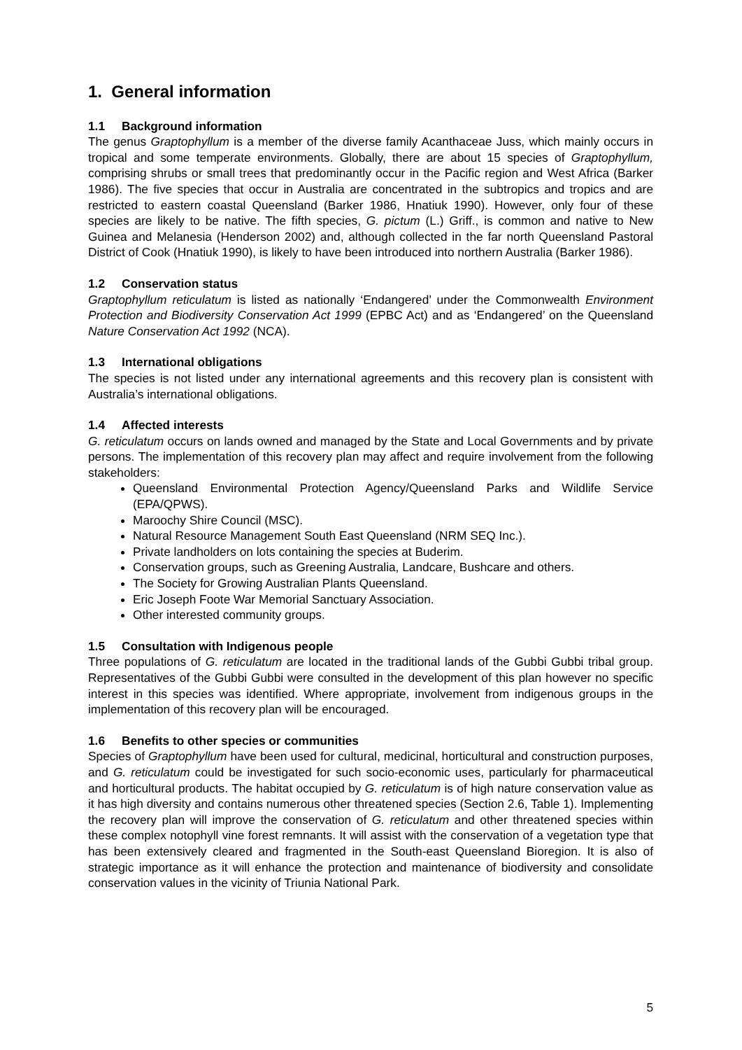1. General information
1.1 Background information
The genus Graptophyllum is a member of the diverse family Acanthaceae Juss, which mainly occurs in tropical and some temperate environments. Globally, there are about 15 species of Graptophyllum, comprising shrubs or small trees that predominantly occur in the Pacific region and West Africa (Barker 1986). The five species that occur in Australia are concentrated in the subtropics and tropics and are restricted to eastern coastal Queensland (Barker 1986, Hnatiuk 1990). However, only four of these species are likely to be native. The fifth species, G. pictum (L.) Griff., is common and native to New Guinea and Melanesia (Henderson 2002) and, although collected in the far north Queensland Pastoral District of Cook (Hnatiuk 1990), is likely to have been introduced into northern Australia (Barker 1986).
1.2 Conservation status
Graptophyllum reticulatum is listed as nationally ‘Endangered’ under the Commonwealth Environment Protection and Biodiversity Conservation Act 1999 (EPBC Act) and as ‘Endangered’ on the Queensland Nature Conservation Act 1992 (NCA).
1.3 International obligations
The species is not listed under any international agreements and this recovery plan is consistent with Australia’s international obligations.
1.4 Affected interests
G. reticulatum occurs on lands owned and managed by the State and Local Governments and by private persons. The implementation of this recovery plan may affect and require involvement from the following stakeholders:
Queensland Environmental Protection Agency/Queensland Parks and Wildlife Service (EPA/QPWS).
Maroochy Shire Council (MSC).
Natural Resource Management South East Queensland (NRM SEQ Inc.).
Private landholders on lots containing the species at Buderim.
Conservation groups, such as Greening Australia, Landcare, Bushcare and others.
The Society for Growing Australian Plants Queensland.
Eric Joseph Foote War Memorial Sanctuary Association.
Other interested community groups.
1.5 Consultation with Indigenous people
Three populations of G. reticulatum are located in the traditional lands of the Gubbi Gubbi tribal group. Representatives of the Gubbi Gubbi were consulted in the development of this plan however no specific interest in this species was identified. Where appropriate, involvement from indigenous groups in the implementation of this recovery plan will be encouraged.
1.6 Benefits to other species or communities
Species of Graptophyllum have been used for cultural, medicinal, horticultural and construction purposes, and G. reticulatum could be investigated for such socio-economic uses, particularly for pharmaceutical and horticultural products. The habitat occupied by G. reticulatum is of high nature conservation value as it has high diversity and contains numerous other threatened species (Section 2.6, Table 1). Implementing the recovery plan will improve the conservation of G. reticulatum and other threatened species within these complex notophyll vine forest remnants. It will assist with the conservation of a vegetation type that has been extensively cleared and fragmented in the South-east Queensland Bioregion. It is also of strategic importance as it will enhance the protection and maintenance of biodiversity and consolidate conservation values in the vicinity of Triunia National Park.
5